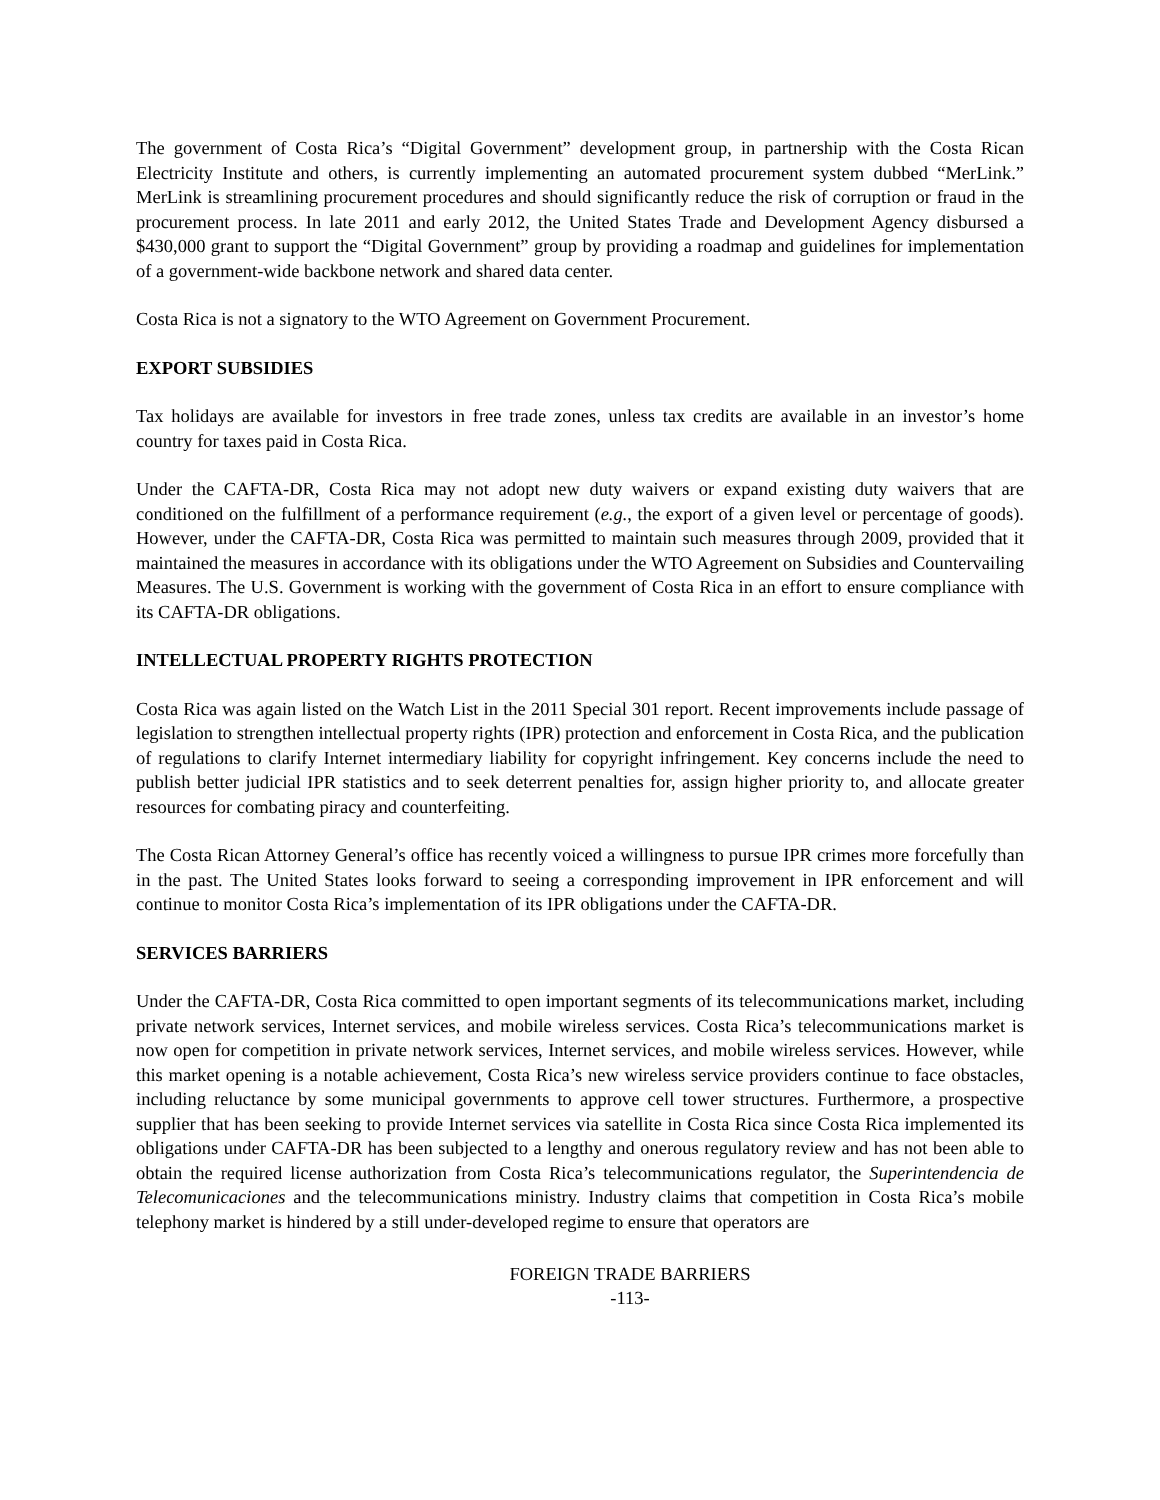The government of Costa Rica’s “Digital Government” development group, in partnership with the Costa Rican Electricity Institute and others, is currently implementing an automated procurement system dubbed “MerLink.” MerLink is streamlining procurement procedures and should significantly reduce the risk of corruption or fraud in the procurement process. In late 2011 and early 2012, the United States Trade and Development Agency disbursed a $430,000 grant to support the “Digital Government” group by providing a roadmap and guidelines for implementation of a government-wide backbone network and shared data center.
Costa Rica is not a signatory to the WTO Agreement on Government Procurement.
EXPORT SUBSIDIES
Tax holidays are available for investors in free trade zones, unless tax credits are available in an investor’s home country for taxes paid in Costa Rica.
Under the CAFTA-DR, Costa Rica may not adopt new duty waivers or expand existing duty waivers that are conditioned on the fulfillment of a performance requirement (e.g., the export of a given level or percentage of goods). However, under the CAFTA-DR, Costa Rica was permitted to maintain such measures through 2009, provided that it maintained the measures in accordance with its obligations under the WTO Agreement on Subsidies and Countervailing Measures. The U.S. Government is working with the government of Costa Rica in an effort to ensure compliance with its CAFTA-DR obligations.
INTELLECTUAL PROPERTY RIGHTS PROTECTION
Costa Rica was again listed on the Watch List in the 2011 Special 301 report. Recent improvements include passage of legislation to strengthen intellectual property rights (IPR) protection and enforcement in Costa Rica, and the publication of regulations to clarify Internet intermediary liability for copyright infringement. Key concerns include the need to publish better judicial IPR statistics and to seek deterrent penalties for, assign higher priority to, and allocate greater resources for combating piracy and counterfeiting.
The Costa Rican Attorney General’s office has recently voiced a willingness to pursue IPR crimes more forcefully than in the past. The United States looks forward to seeing a corresponding improvement in IPR enforcement and will continue to monitor Costa Rica’s implementation of its IPR obligations under the CAFTA-DR.
SERVICES BARRIERS
Under the CAFTA-DR, Costa Rica committed to open important segments of its telecommunications market, including private network services, Internet services, and mobile wireless services. Costa Rica’s telecommunications market is now open for competition in private network services, Internet services, and mobile wireless services. However, while this market opening is a notable achievement, Costa Rica’s new wireless service providers continue to face obstacles, including reluctance by some municipal governments to approve cell tower structures. Furthermore, a prospective supplier that has been seeking to provide Internet services via satellite in Costa Rica since Costa Rica implemented its obligations under CAFTA-DR has been subjected to a lengthy and onerous regulatory review and has not been able to obtain the required license authorization from Costa Rica’s telecommunications regulator, the Superintendencia de Telecomunicaciones and the telecommunications ministry. Industry claims that competition in Costa Rica’s mobile telephony market is hindered by a still under-developed regime to ensure that operators are
FOREIGN TRADE BARRIERS
-113-